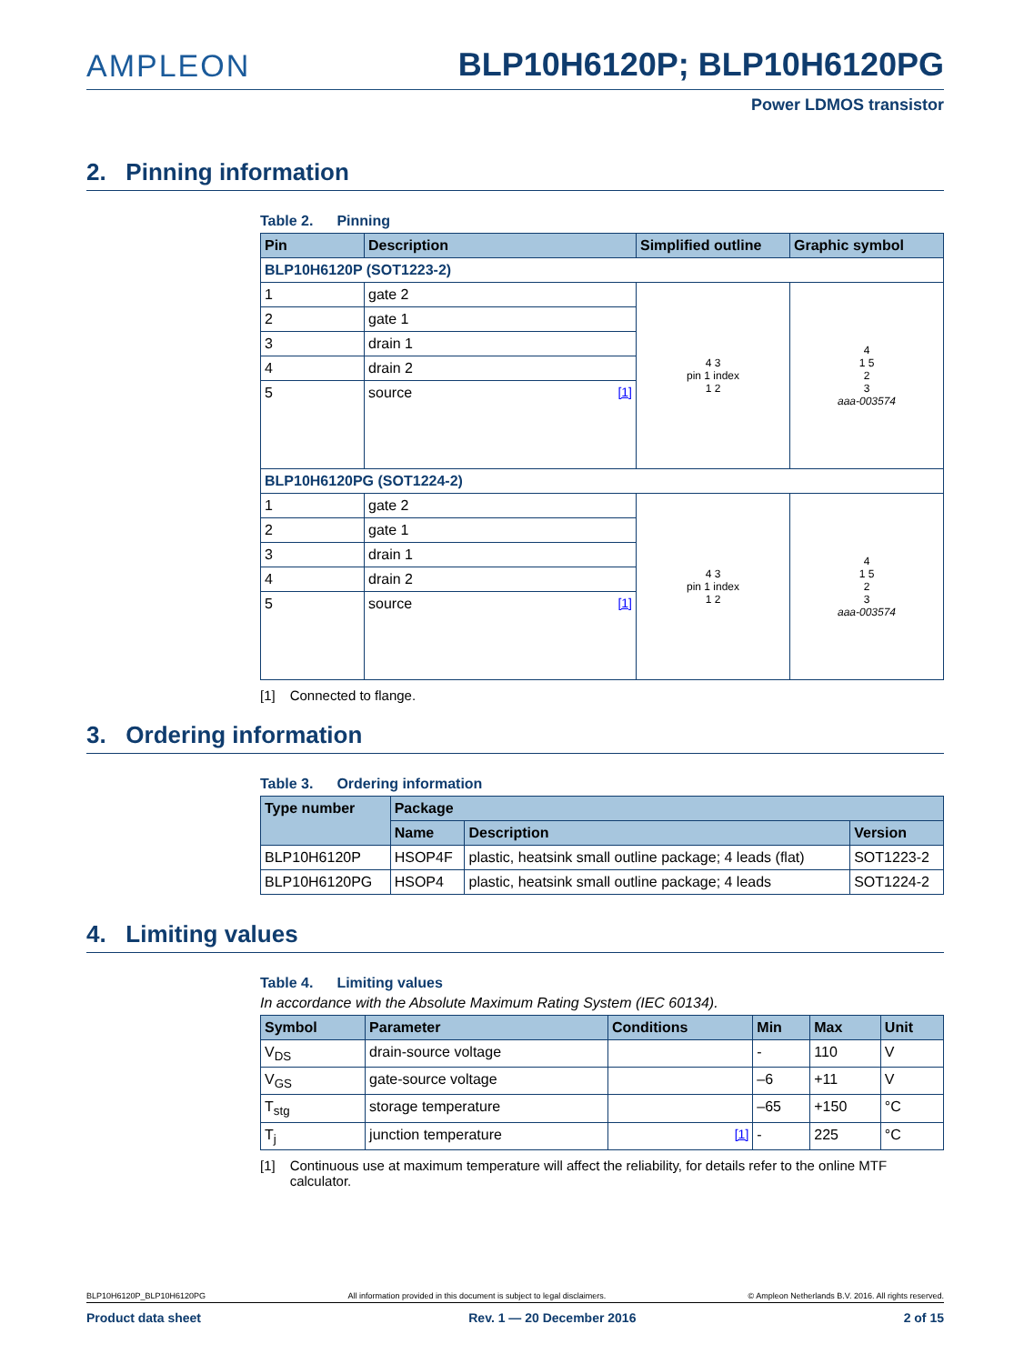AMPLEON
BLP10H6120P; BLP10H6120PG
Power LDMOS transistor
2. Pinning information
Table 2. Pinning
| Pin | Description | Simplified outline | Graphic symbol |
| --- | --- | --- | --- |
| BLP10H6120P (SOT1223-2) | | | |
| 1 | gate 2 | 4 3 pin 1 index 1 2 | 4 1 5 2 3 aaa-003574 |
| 2 | gate 1 | | |
| 3 | drain 1 | | |
| 4 | drain 2 | | |
| 5 | source [1] | | |
| BLP10H6120PG (SOT1224-2) | | | |
| 1 | gate 2 | 4 3 pin 1 index 1 2 | 4 1 5 2 3 aaa-003574 |
| 2 | gate 1 | | |
| 3 | drain 1 | | |
| 4 | drain 2 | | |
| 5 | source [1] | | |
[1] Connected to flange.
3. Ordering information
Table 3. Ordering information
| Type number | Package | | |
| --- | --- | --- | --- |
| | Name | Description | Version |
| BLP10H6120P | HSOP4F | plastic, heatsink small outline package; 4 leads (flat) | SOT1223-2 |
| BLP10H6120PG | HSOP4 | plastic, heatsink small outline package; 4 leads | SOT1224-2 |
4. Limiting values
Table 4. Limiting values
In accordance with the Absolute Maximum Rating System (IEC 60134).
| Symbol | Parameter | Conditions | Min | Max | Unit |
| --- | --- | --- | --- | --- | --- |
| V<sub>DS</sub> | drain-source voltage | | - | 110 | V |
| V<sub>GS</sub> | gate-source voltage | | –6 | +11 | V |
| T<sub>stg</sub> | storage temperature | | –65 | +150 | °C |
| T<sub>j</sub> | junction temperature | [1] | - | 225 | °C |
[1] Continuous use at maximum temperature will affect the reliability, for details refer to the online MTF calculator.
BLP10H6120P_BLP10H6120PG All information provided in this document is subject to legal disclaimers. © Ampleon Netherlands B.V. 2016. All rights reserved.
Product data sheet Rev. 1 — 20 December 2016 2 of 15